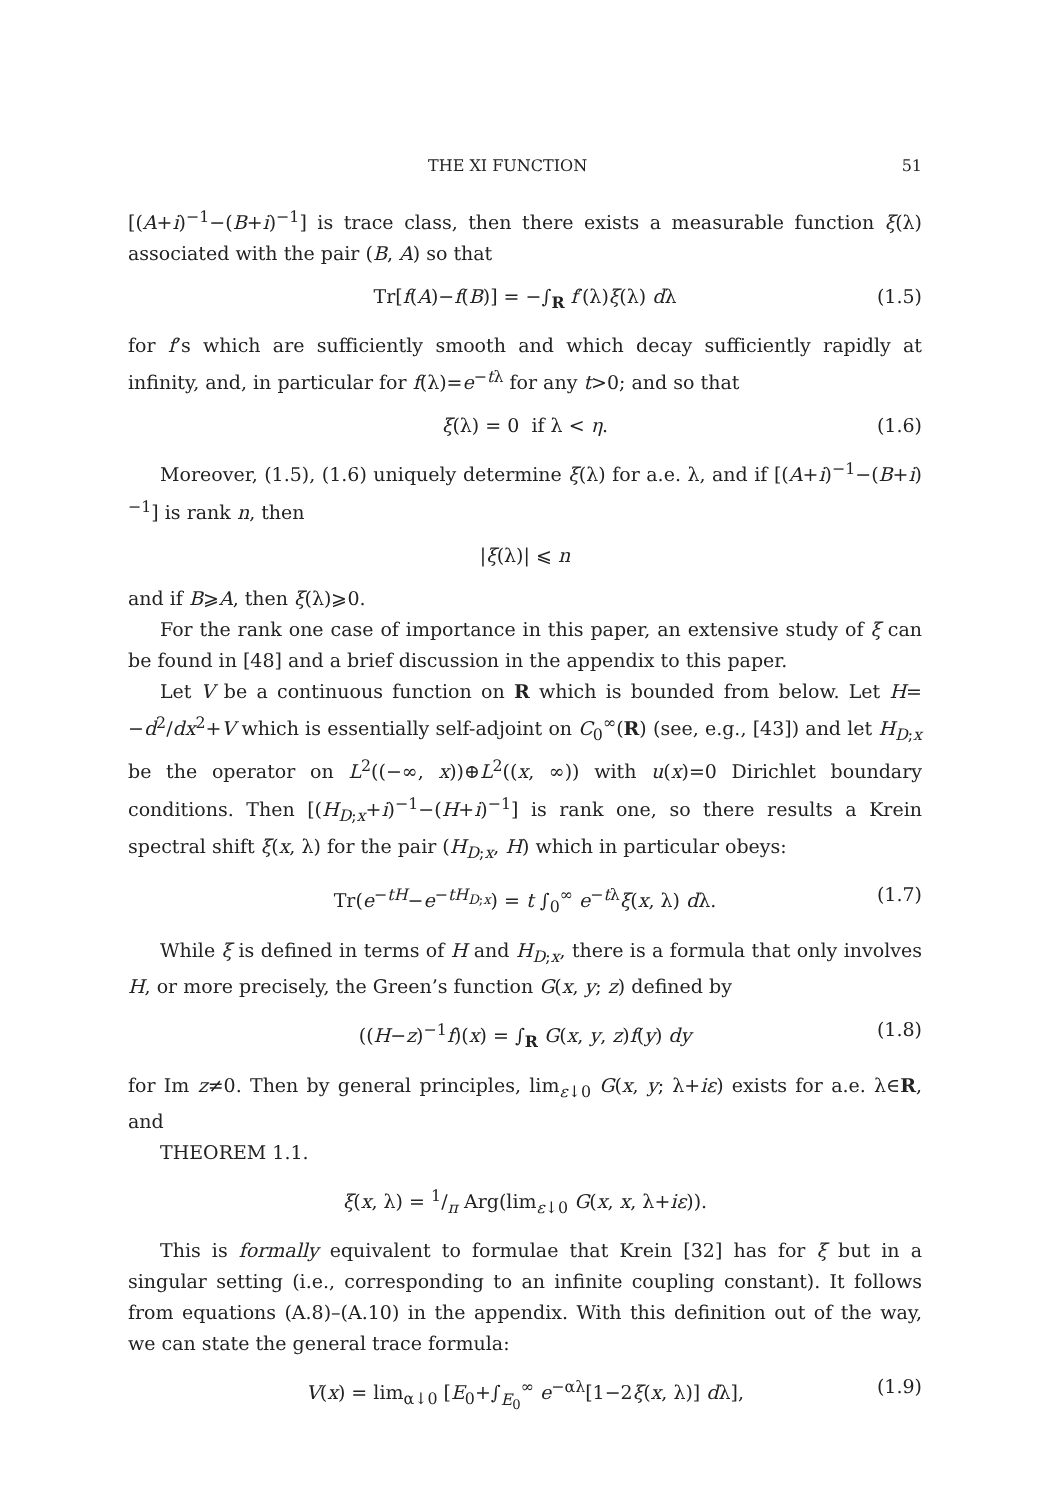THE XI FUNCTION 51
[(A+i)<sup>−1</sup>−(B+i)<sup>−1</sup>] is trace class, then there exists a measurable function ξ(λ) associated with the pair (B, A) so that
Tr[f(A)−f(B)] = −∫<sub>R</sub> f′(λ)ξ(λ) dλ (1.5)
for f’s which are sufficiently smooth and which decay sufficiently rapidly at infinity, and, in particular for f(λ)=e<sup>−tλ</sup> for any t>0; and so that
ξ(λ) = 0 if λ < η. (1.6)
Moreover, (1.5), (1.6) uniquely determine ξ(λ) for a.e. λ, and if [(A+i)<sup>−1</sup>−(B+i)<sup>−1</sup>] is rank n, then
|ξ(λ)| ⩽ n
and if B⩾A, then ξ(λ)⩾0.
For the rank one case of importance in this paper, an extensive study of ξ can be found in [48] and a brief discussion in the appendix to this paper.
Let V be a continuous function on R which is bounded from below. Let H= −d<sup>2</sup>/dx<sup>2</sup>+V which is essentially self-adjoint on C<sub>0</sub><sup>∞</sup>(R) (see, e.g., [43]) and let H<sub>D;x</sub> be the operator on L<sup>2</sup>((−∞, x))⊕L<sup>2</sup>((x, ∞)) with u(x)=0 Dirichlet boundary conditions. Then [(H<sub>D;x</sub>+i)<sup>−1</sup>−(H+i)<sup>−1</sup>] is rank one, so there results a Krein spectral shift ξ(x, λ) for the pair (H<sub>D;x</sub>, H) which in particular obeys:
Tr(e<sup>−tH</sup>−e<sup>−tH<sub>D;x</sub></sup>) = t ∫<sub>0</sub><sup>∞</sup> e<sup>−tλ</sup>ξ(x, λ) dλ. (1.7)
While ξ is defined in terms of H and H<sub>D;x</sub>, there is a formula that only involves H, or more precisely, the Green’s function G(x, y; z) defined by
((H−z)<sup>−1</sup>f)(x) = ∫<sub>R</sub> G(x, y, z)f(y) dy (1.8)
for Im z≠0. Then by general principles, lim<sub>ε↓0</sub> G(x, y; λ+iε) exists for a.e. λ∈R, and
THEOREM 1.1.
ξ(x, λ) = 1/π Arg(lim<sub>ε↓0</sub> G(x, x, λ+iε)).
This is formally equivalent to formulae that Krein [32] has for ξ but in a singular setting (i.e., corresponding to an infinite coupling constant). It follows from equations (A.8)–(A.10) in the appendix. With this definition out of the way, we can state the general trace formula:
V(x) = lim<sub>α↓0</sub> [E<sub>0</sub>+∫<sub>E<sub>0</sub></sub><sup>∞</sup> e<sup>−αλ</sup>[1−2ξ(x, λ)] dλ], (1.9)